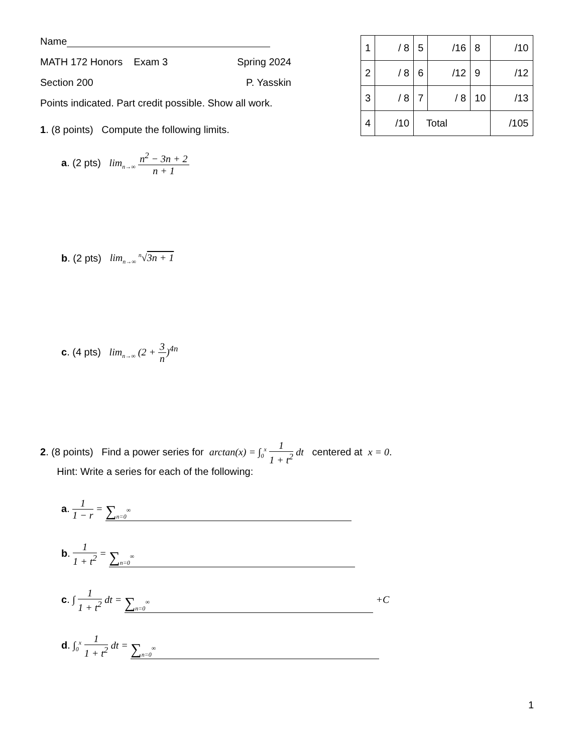Name
MATH 172 Honors Exam 3 Spring 2024
Section 200 P. Yasskin
Points indicated. Part credit possible. Show all work.
| 1 | / 8 | 5 | /16 | 8 | /10 |
| 2 | / 8 | 6 | /12 | 9 | /12 |
| 3 | / 8 | 7 | / 8 | 10 | /13 |
| 4 | /10 | Total | | | /105 |
1. (8 points) Compute the following limits.
a. (2 pts) lim<sub>n→∞</sub> n<sup>2</sup> − 3n + 2 n + 1
b. (2 pts) lim<sub>n→∞</sub> <sup>n</sup>√3n + 1
c. (4 pts) lim<sub>n→∞</sub> (2 + 3 n)<sup>4n</sup>
2. (8 points) Find a power series for arctan(x) = ∫<sub>0</sub><sup>x</sup> 1 1 + t<sup>2</sup> dt centered at x = 0.
Hint: Write a series for each of the following:
a. 1 1 − r = ∑<sub>n=0</sub><sup>∞</sup>
b. 1 1 + t<sup>2</sup> = ∑<sub>n=0</sub><sup>∞</sup>
c. ∫ 1 1 + t<sup>2</sup> dt = ∑<sub>n=0</sub><sup>∞</sup> +C
d. ∫<sub>0</sub><sup>x</sup> 1 1 + t<sup>2</sup> dt = ∑<sub>n=0</sub><sup>∞</sup>
1